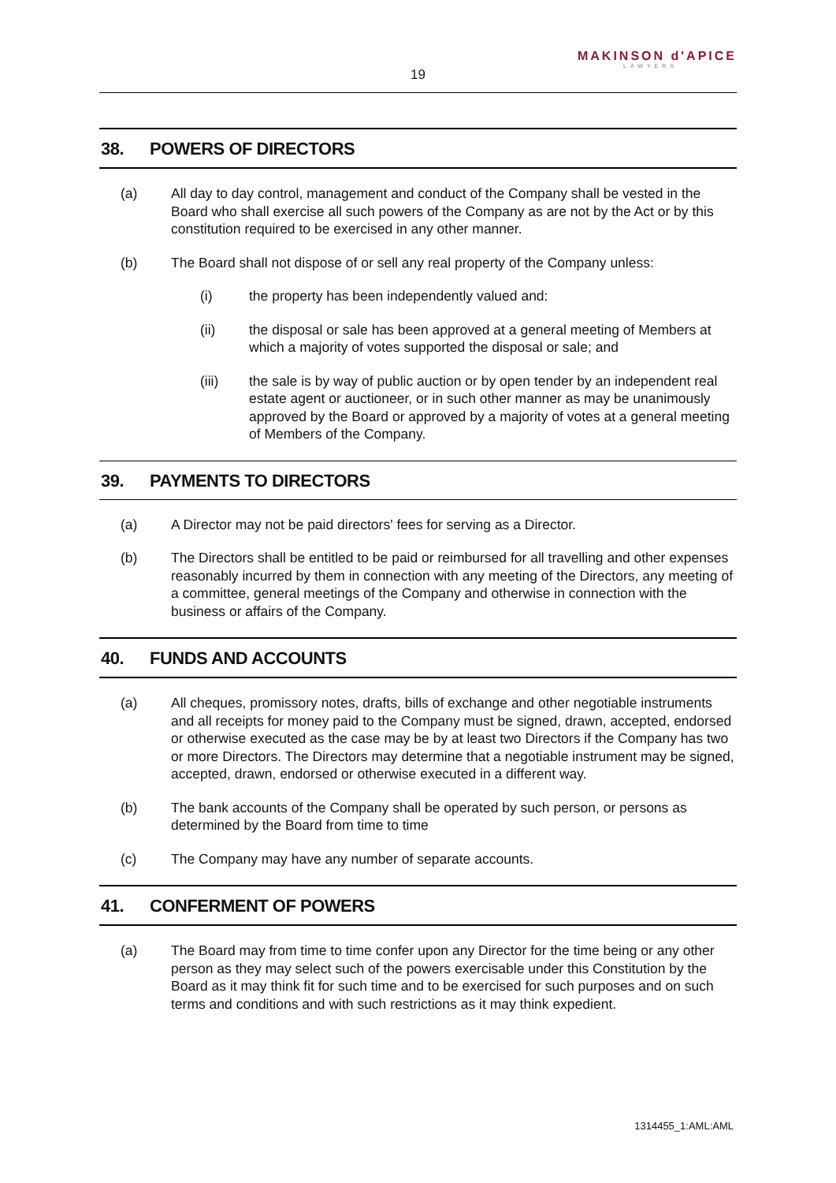MAKINSON d'APICE
LAWYERS
19
38. POWERS OF DIRECTORS
(a) All day to day control, management and conduct of the Company shall be vested in the Board who shall exercise all such powers of the Company as are not by the Act or by this constitution required to be exercised in any other manner.
(b) The Board shall not dispose of or sell any real property of the Company unless:
(i) the property has been independently valued and:
(ii) the disposal or sale has been approved at a general meeting of Members at which a majority of votes supported the disposal or sale; and
(iii) the sale is by way of public auction or by open tender by an independent real estate agent or auctioneer, or in such other manner as may be unanimously approved by the Board or approved by a majority of votes at a general meeting of Members of the Company.
39. PAYMENTS TO DIRECTORS
(a) A Director may not be paid directors' fees for serving as a Director.
(b) The Directors shall be entitled to be paid or reimbursed for all travelling and other expenses reasonably incurred by them in connection with any meeting of the Directors, any meeting of a committee, general meetings of the Company and otherwise in connection with the business or affairs of the Company.
40. FUNDS AND ACCOUNTS
(a) All cheques, promissory notes, drafts, bills of exchange and other negotiable instruments and all receipts for money paid to the Company must be signed, drawn, accepted, endorsed or otherwise executed as the case may be by at least two Directors if the Company has two or more Directors. The Directors may determine that a negotiable instrument may be signed, accepted, drawn, endorsed or otherwise executed in a different way.
(b) The bank accounts of the Company shall be operated by such person, or persons as determined by the Board from time to time
(c) The Company may have any number of separate accounts.
41. CONFERMENT OF POWERS
(a) The Board may from time to time confer upon any Director for the time being or any other person as they may select such of the powers exercisable under this Constitution by the Board as it may think fit for such time and to be exercised for such purposes and on such terms and conditions and with such restrictions as it may think expedient.
1314455_1:AML:AML